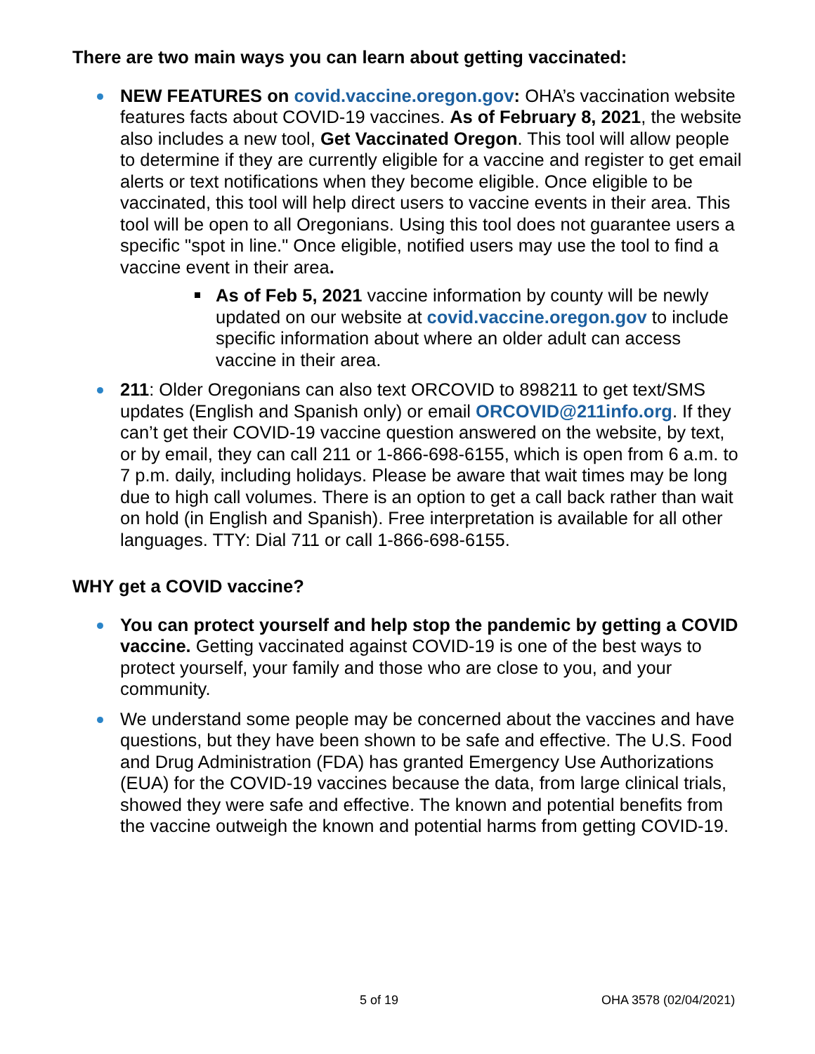There are two main ways you can learn about getting vaccinated:
NEW FEATURES on covid.vaccine.oregon.gov: OHA’s vaccination website features facts about COVID-19 vaccines. As of February 8, 2021, the website also includes a new tool, Get Vaccinated Oregon. This tool will allow people to determine if they are currently eligible for a vaccine and register to get email alerts or text notifications when they become eligible. Once eligible to be vaccinated, this tool will help direct users to vaccine events in their area. This tool will be open to all Oregonians. Using this tool does not guarantee users a specific "spot in line." Once eligible, notified users may use the tool to find a vaccine event in their area.
As of Feb 5, 2021 vaccine information by county will be newly updated on our website at covid.vaccine.oregon.gov to include specific information about where an older adult can access vaccine in their area.
211: Older Oregonians can also text ORCOVID to 898211 to get text/SMS updates (English and Spanish only) or email ORCOVID@211info.org. If they can’t get their COVID-19 vaccine question answered on the website, by text, or by email, they can call 211 or 1-866-698-6155, which is open from 6 a.m. to 7 p.m. daily, including holidays. Please be aware that wait times may be long due to high call volumes. There is an option to get a call back rather than wait on hold (in English and Spanish). Free interpretation is available for all other languages. TTY: Dial 711 or call 1-866-698-6155.
WHY get a COVID vaccine?
You can protect yourself and help stop the pandemic by getting a COVID vaccine. Getting vaccinated against COVID-19 is one of the best ways to protect yourself, your family and those who are close to you, and your community.
We understand some people may be concerned about the vaccines and have questions, but they have been shown to be safe and effective. The U.S. Food and Drug Administration (FDA) has granted Emergency Use Authorizations (EUA) for the COVID-19 vaccines because the data, from large clinical trials, showed they were safe and effective. The known and potential benefits from the vaccine outweigh the known and potential harms from getting COVID-19.
5 of 19 OHA 3578 (02/04/2021)